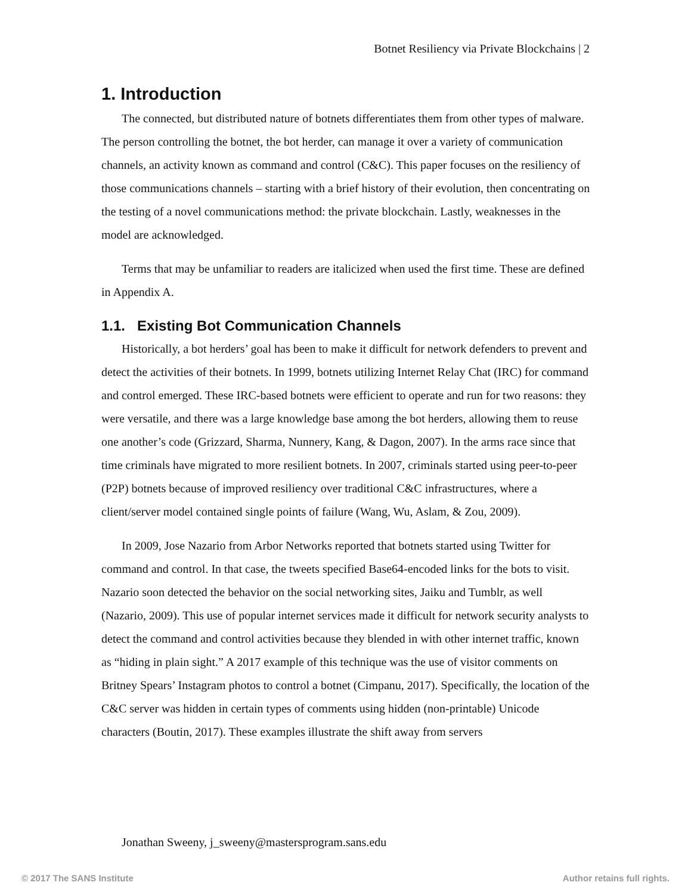Botnet Resiliency via Private Blockchains | 2
1. Introduction
The connected, but distributed nature of botnets differentiates them from other types of malware. The person controlling the botnet, the bot herder, can manage it over a variety of communication channels, an activity known as command and control (C&C). This paper focuses on the resiliency of those communications channels – starting with a brief history of their evolution, then concentrating on the testing of a novel communications method: the private blockchain. Lastly, weaknesses in the model are acknowledged.
Terms that may be unfamiliar to readers are italicized when used the first time. These are defined in Appendix A.
1.1. Existing Bot Communication Channels
Historically, a bot herders’ goal has been to make it difficult for network defenders to prevent and detect the activities of their botnets. In 1999, botnets utilizing Internet Relay Chat (IRC) for command and control emerged. These IRC-based botnets were efficient to operate and run for two reasons: they were versatile, and there was a large knowledge base among the bot herders, allowing them to reuse one another’s code (Grizzard, Sharma, Nunnery, Kang, & Dagon, 2007). In the arms race since that time criminals have migrated to more resilient botnets. In 2007, criminals started using peer-to-peer (P2P) botnets because of improved resiliency over traditional C&C infrastructures, where a client/server model contained single points of failure (Wang, Wu, Aslam, & Zou, 2009).
In 2009, Jose Nazario from Arbor Networks reported that botnets started using Twitter for command and control. In that case, the tweets specified Base64-encoded links for the bots to visit. Nazario soon detected the behavior on the social networking sites, Jaiku and Tumblr, as well (Nazario, 2009). This use of popular internet services made it difficult for network security analysts to detect the command and control activities because they blended in with other internet traffic, known as “hiding in plain sight.” A 2017 example of this technique was the use of visitor comments on Britney Spears’ Instagram photos to control a botnet (Cimpanu, 2017). Specifically, the location of the C&C server was hidden in certain types of comments using hidden (non-printable) Unicode characters (Boutin, 2017). These examples illustrate the shift away from servers
Jonathan Sweeny, j_sweeny@mastersprogram.sans.edu
© 2017 The SANS Institute Author retains full rights.